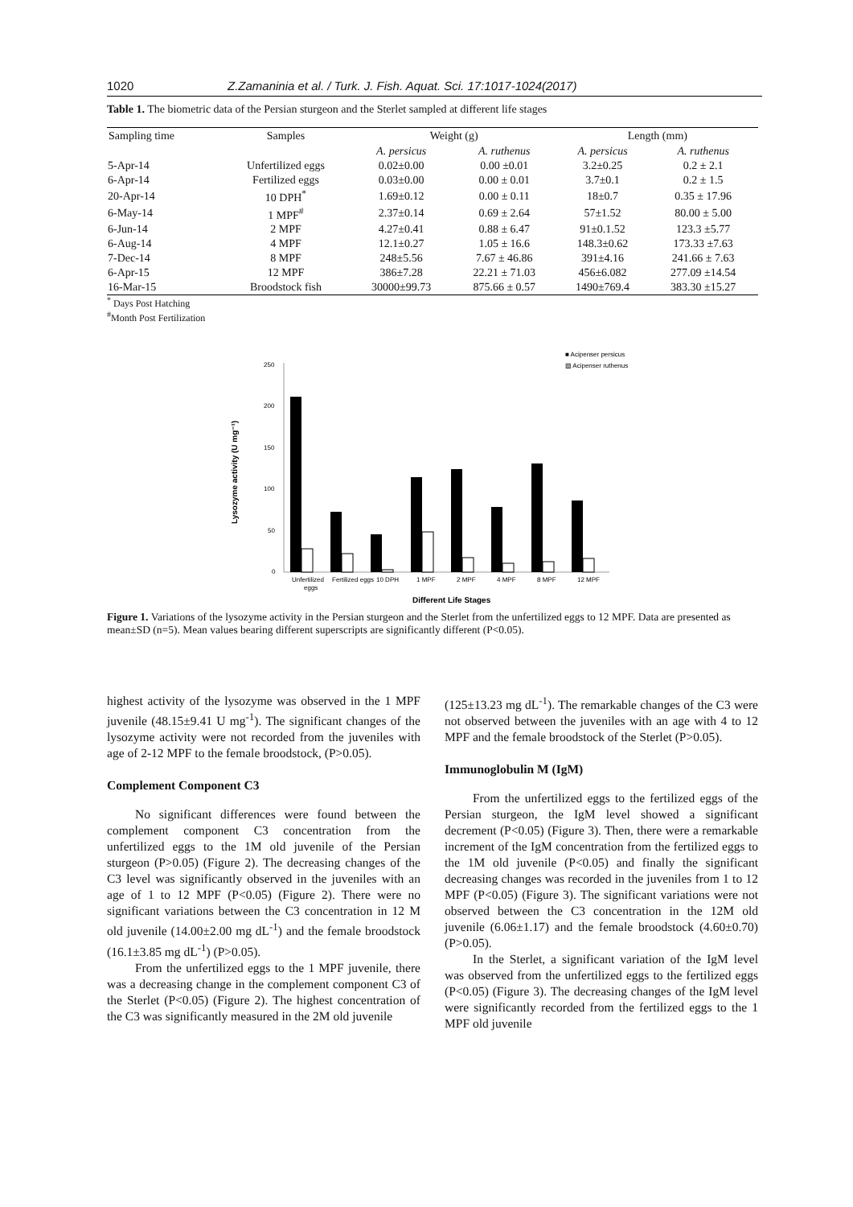1020 Z.Zamaninia et al. / Turk. J. Fish. Aquat. Sci. 17:1017-1024(2017)
Table 1. The biometric data of the Persian sturgeon and the Sterlet sampled at different life stages
| Sampling time | Samples | Weight (g) | | Length (mm) | |
| --- | --- | --- | --- | --- | --- |
| | | A. persicus | A. ruthenus | A. persicus | A. ruthenus |
| 5-Apr-14 | Unfertilized eggs | 0.02±0.00 | 0.00 ±0.01 | 3.2±0.25 | 0.2 ± 2.1 |
| 6-Apr-14 | Fertilized eggs | 0.03±0.00 | 0.00 ± 0.01 | 3.7±0.1 | 0.2 ± 1.5 |
| 20-Apr-14 | 10 DPH<sup>*</sup> | 1.69±0.12 | 0.00 ± 0.11 | 18±0.7 | 0.35 ± 17.96 |
| 6-May-14 | 1 MPF<sup>#</sup> | 2.37±0.14 | 0.69 ± 2.64 | 57±1.52 | 80.00 ± 5.00 |
| 6-Jun-14 | 2 MPF | 4.27±0.41 | 0.88 ± 6.47 | 91±0.1.52 | 123.3 ±5.77 |
| 6-Aug-14 | 4 MPF | 12.1±0.27 | 1.05 ± 16.6 | 148.3±0.62 | 173.33 ±7.63 |
| 7-Dec-14 | 8 MPF | 248±5.56 | 7.67 ± 46.86 | 391±4.16 | 241.66 ± 7.63 |
| 6-Apr-15 | 12 MPF | 386±7.28 | 22.21 ± 71.03 | 456±6.082 | 277.09 ±14.54 |
| 16-Mar-15 | Broodstock fish | 30000±99.73 | 875.66 ± 0.57 | 1490±769.4 | 383.30 ±15.27 |
<sup>*</sup> Days Post Hatching
<sup>#</sup> Month Post Fertilization
■ Acipenser persicus
▧ Acipenser ruthenus
Lysozyme activity (U mg⁻¹)
250
200
150
100
50
0
Unfertilized
Fertilized eggs
10 DPH
1 MPF
2 MPF
4 MPF
8 MPF
12 MPF
eggs
Different Life Stages
Figure 1. Variations of the lysozyme activity in the Persian sturgeon and the Sterlet from the unfertilized eggs to 12 MPF. Data are presented as mean±SD (n=5). Mean values bearing different superscripts are significantly different (P<0.05).
highest activity of the lysozyme was observed in the 1 MPF juvenile (48.15±9.41 U mg<sup>-1</sup>). The significant changes of the lysozyme activity were not recorded from the juveniles with age of 2-12 MPF to the female broodstock, (P>0.05).
Complement Component C3
No significant differences were found between the complement component C3 concentration from the unfertilized eggs to the 1M old juvenile of the Persian sturgeon (P>0.05) (Figure 2). The decreasing changes of the C3 level was significantly observed in the juveniles with an age of 1 to 12 MPF (P<0.05) (Figure 2). There were no significant variations between the C3 concentration in 12 M old juvenile (14.00±2.00 mg dL<sup>-1</sup>) and the female broodstock (16.1±3.85 mg dL<sup>-1</sup>) (P>0.05).
From the unfertilized eggs to the 1 MPF juvenile, there was a decreasing change in the complement component C3 of the Sterlet (P<0.05) (Figure 2). The highest concentration of the C3 was significantly measured in the 2M old juvenile
(125±13.23 mg dL<sup>-1</sup>). The remarkable changes of the C3 were not observed between the juveniles with an age with 4 to 12 MPF and the female broodstock of the Sterlet (P>0.05).
Immunoglobulin M (IgM)
From the unfertilized eggs to the fertilized eggs of the Persian sturgeon, the IgM level showed a significant decrement (P<0.05) (Figure 3). Then, there were a remarkable increment of the IgM concentration from the fertilized eggs to the 1M old juvenile (P<0.05) and finally the significant decreasing changes was recorded in the juveniles from 1 to 12 MPF (P<0.05) (Figure 3). The significant variations were not observed between the C3 concentration in the 12M old juvenile (6.06±1.17) and the female broodstock (4.60±0.70) (P>0.05).
In the Sterlet, a significant variation of the IgM level was observed from the unfertilized eggs to the fertilized eggs (P<0.05) (Figure 3). The decreasing changes of the IgM level were significantly recorded from the fertilized eggs to the 1 MPF old juvenile